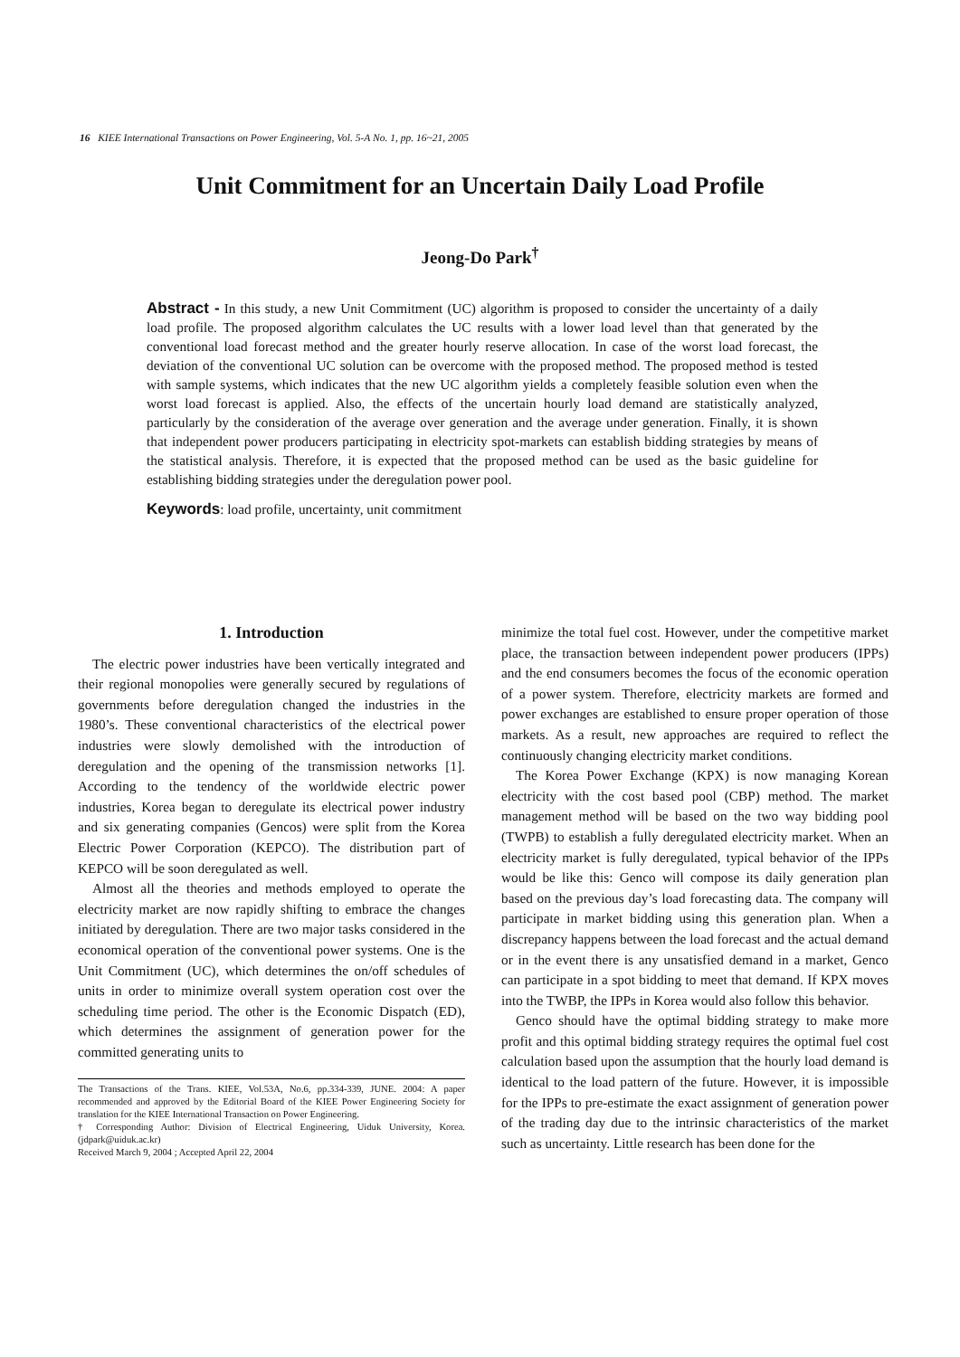16 KIEE International Transactions on Power Engineering, Vol. 5-A No. 1, pp. 16~21, 2005
Unit Commitment for an Uncertain Daily Load Profile
Jeong-Do Park<sup>†</sup>
Abstract - In this study, a new Unit Commitment (UC) algorithm is proposed to consider the uncertainty of a daily load profile. The proposed algorithm calculates the UC results with a lower load level than that generated by the conventional load forecast method and the greater hourly reserve allocation. In case of the worst load forecast, the deviation of the conventional UC solution can be overcome with the proposed method. The proposed method is tested with sample systems, which indicates that the new UC algorithm yields a completely feasible solution even when the worst load forecast is applied. Also, the effects of the uncertain hourly load demand are statistically analyzed, particularly by the consideration of the average over generation and the average under generation. Finally, it is shown that independent power producers participating in electricity spot-markets can establish bidding strategies by means of the statistical analysis. Therefore, it is expected that the proposed method can be used as the basic guideline for establishing bidding strategies under the deregulation power pool.
Keywords: load profile, uncertainty, unit commitment
1. Introduction
The electric power industries have been vertically integrated and their regional monopolies were generally secured by regulations of governments before deregulation changed the industries in the 1980’s. These conventional characteristics of the electrical power industries were slowly demolished with the introduction of deregulation and the opening of the transmission networks [1]. According to the tendency of the worldwide electric power industries, Korea began to deregulate its electrical power industry and six generating companies (Gencos) were split from the Korea Electric Power Corporation (KEPCO). The distribution part of KEPCO will be soon deregulated as well.
Almost all the theories and methods employed to operate the electricity market are now rapidly shifting to embrace the changes initiated by deregulation. There are two major tasks considered in the economical operation of the conventional power systems. One is the Unit Commitment (UC), which determines the on/off schedules of units in order to minimize overall system operation cost over the scheduling time period. The other is the Economic Dispatch (ED), which determines the assignment of generation power for the committed generating units to
The Transactions of the Trans. KIEE, Vol.53A, No.6, pp.334-339, JUNE. 2004: A paper recommended and approved by the Editorial Board of the KIEE Power Engineering Society for translation for the KIEE International Transaction on Power Engineering.
† Corresponding Author: Division of Electrical Engineering, Uiduk University, Korea. (jdpark@uiduk.ac.kr)
Received March 9, 2004 ; Accepted April 22, 2004
minimize the total fuel cost. However, under the competitive market place, the transaction between independent power producers (IPPs) and the end consumers becomes the focus of the economic operation of a power system. Therefore, electricity markets are formed and power exchanges are established to ensure proper operation of those markets. As a result, new approaches are required to reflect the continuously changing electricity market conditions.
The Korea Power Exchange (KPX) is now managing Korean electricity with the cost based pool (CBP) method. The market management method will be based on the two way bidding pool (TWPB) to establish a fully deregulated electricity market. When an electricity market is fully deregulated, typical behavior of the IPPs would be like this: Genco will compose its daily generation plan based on the previous day’s load forecasting data. The company will participate in market bidding using this generation plan. When a discrepancy happens between the load forecast and the actual demand or in the event there is any unsatisfied demand in a market, Genco can participate in a spot bidding to meet that demand. If KPX moves into the TWBP, the IPPs in Korea would also follow this behavior.
Genco should have the optimal bidding strategy to make more profit and this optimal bidding strategy requires the optimal fuel cost calculation based upon the assumption that the hourly load demand is identical to the load pattern of the future. However, it is impossible for the IPPs to pre-estimate the exact assignment of generation power of the trading day due to the intrinsic characteristics of the market such as uncertainty. Little research has been done for the